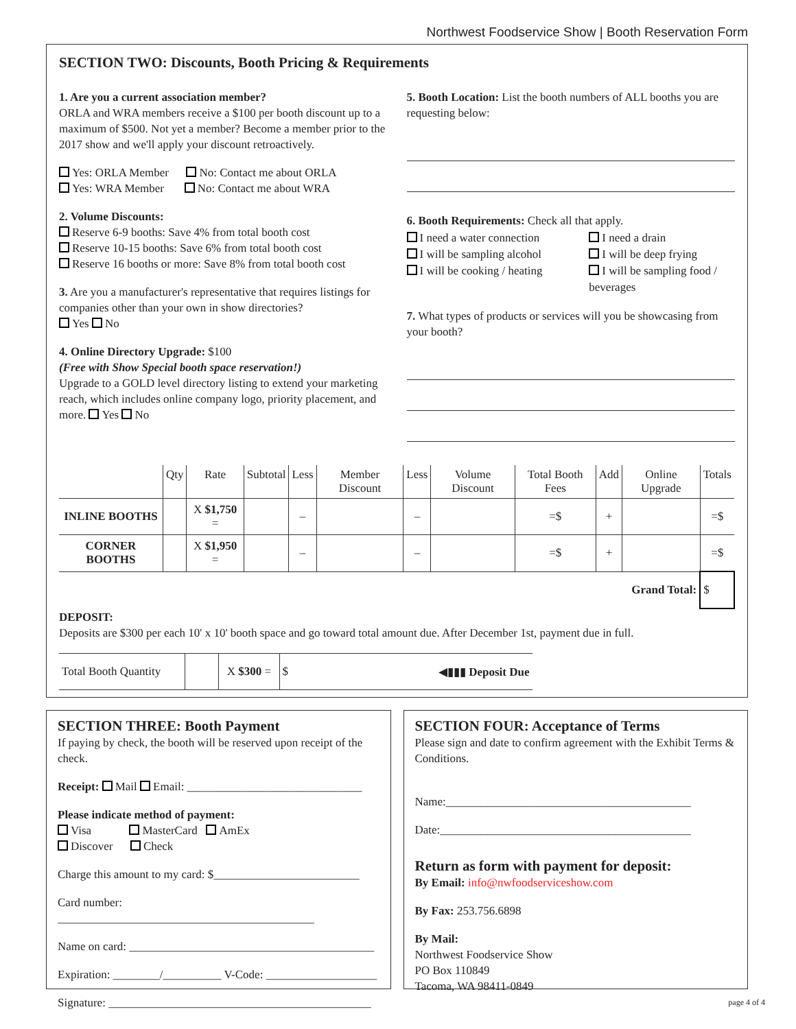Northwest Foodservice Show | Booth Reservation Form
SECTION TWO: Discounts, Booth Pricing & Requirements
1. Are you a current association member?
ORLA and WRA members receive a $100 per booth discount up to a maximum of $500. Not yet a member? Become a member prior to the 2017 show and we'll apply your discount retroactively.
Yes: ORLA Member No: Contact me about ORLA
Yes: WRA Member No: Contact me about WRA
2. Volume Discounts:
Reserve 6-9 booths: Save 4% from total booth cost
Reserve 10-15 booths: Save 6% from total booth cost
Reserve 16 booths or more: Save 8% from total booth cost
3. Are you a manufacturer's representative that requires listings for companies other than your own in show directories?
Yes No
4. Online Directory Upgrade: $100
(Free with Show Special booth space reservation!)
Upgrade to a GOLD level directory listing to extend your marketing reach, which includes online company logo, priority placement, and more. Yes No
5. Booth Location: List the booth numbers of ALL booths you are requesting below:
6. Booth Requirements: Check all that apply.
I need a water connection
I will be sampling alcohol
I will be cooking / heating
I need a drain
I will be deep frying
I will be sampling food / beverages
7. What types of products or services will you be showcasing from your booth?
| | Qty | Rate | Subtotal | Less | Member Discount | Less | Volume Discount | Total Booth Fees | Add | Online Upgrade | Totals |
| --- | --- | --- | --- | --- | --- | --- | --- | --- | --- | --- | --- |
| INLINE BOOTHS | | X $1,750 = | | – | | – | | =$ | + | | =$ |
| CORNER BOOTHS | | X $1,950 = | | – | | – | | =$ | + | | =$ |
| Grand Total: | | | | | | | | | | | $ |
DEPOSIT:
Deposits are $300 per each 10' x 10' booth space and go toward total amount due. After December 1st, payment due in full.
| Total Booth Quantity | | X $300 = | $ ◀▮▮▮ Deposit Due |
SECTION THREE: Booth Payment
If paying by check, the booth will be reserved upon receipt of the check.
Receipt: Mail Email: ______________________________
Please indicate method of payment:
Visa MasterCard AmEx
Discover Check
Charge this amount to my card: $_________________________
Card number: ____________________________________________
Name on card: __________________________________________
Expiration: ________/__________ V-Code: ___________________
Signature: _____________________________________________
SECTION FOUR: Acceptance of Terms
Please sign and date to confirm agreement with the Exhibit Terms & Conditions.
Name:__________________________________________
Date:___________________________________________
Return as form with payment for deposit:
By Email: info@nwfoodserviceshow.com
By Fax: 253.756.6898
By Mail:
Northwest Foodservice Show
PO Box 110849
Tacoma, WA 98411-0849
page 4 of 4